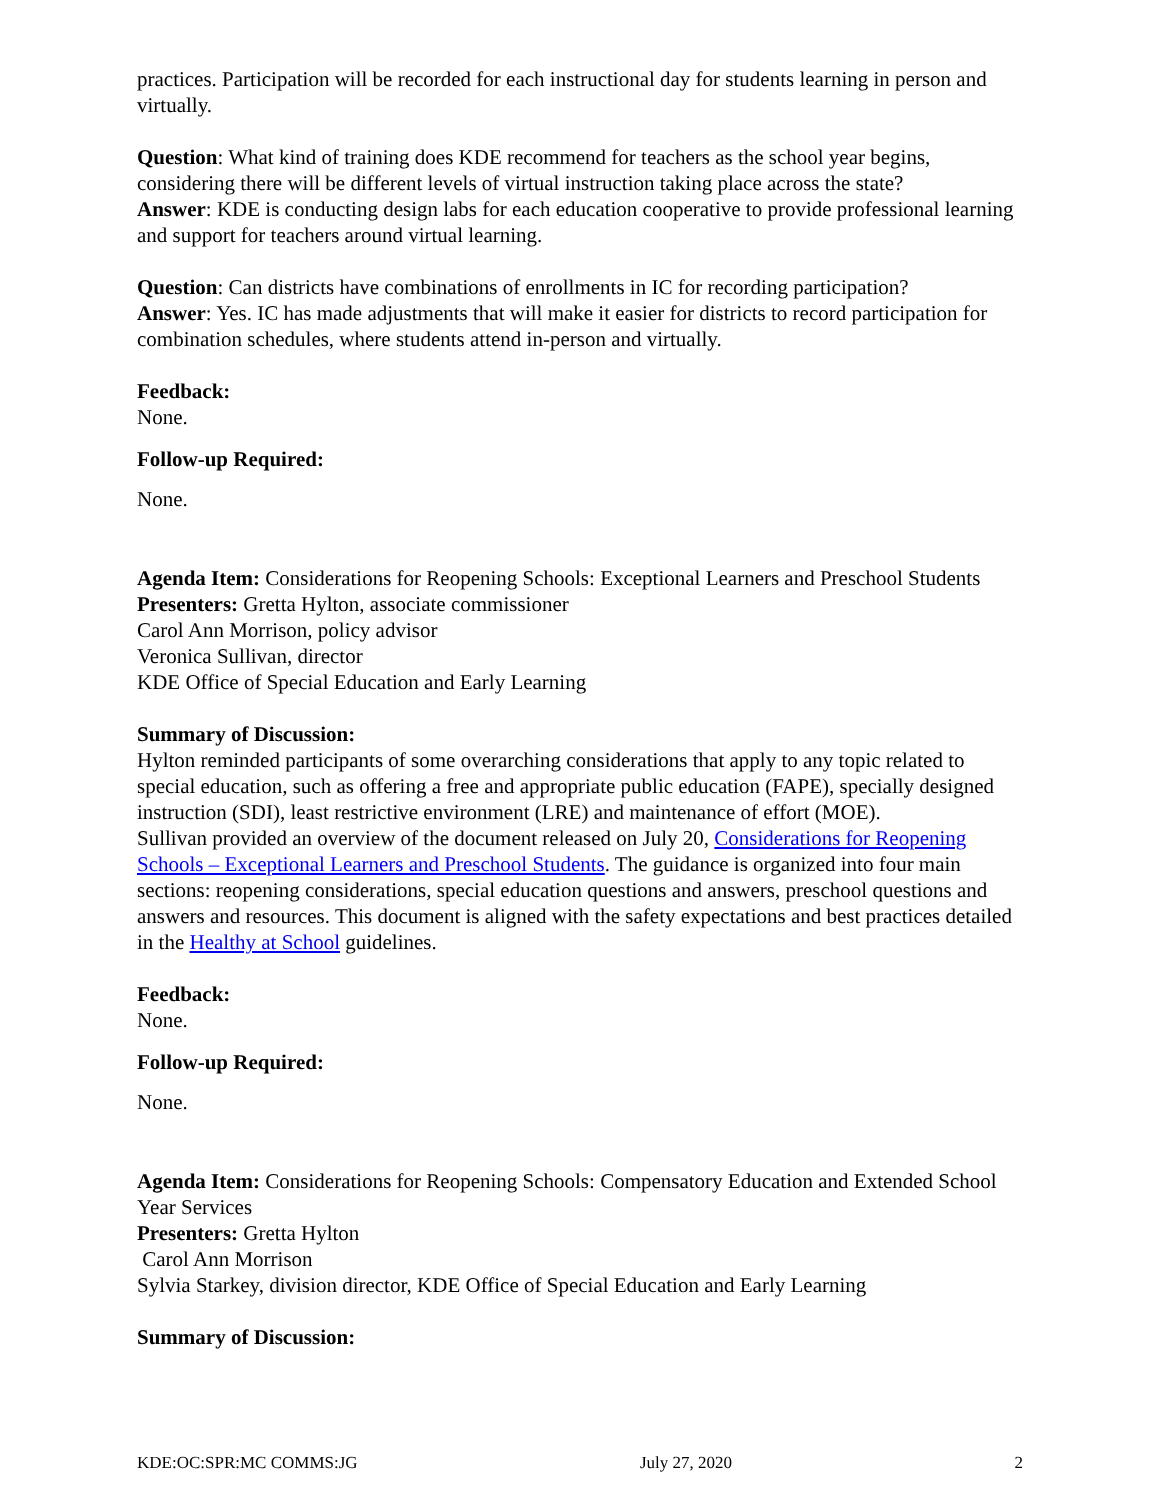practices. Participation will be recorded for each instructional day for students learning in person and virtually.
Question: What kind of training does KDE recommend for teachers as the school year begins, considering there will be different levels of virtual instruction taking place across the state?
Answer: KDE is conducting design labs for each education cooperative to provide professional learning and support for teachers around virtual learning.
Question: Can districts have combinations of enrollments in IC for recording participation?
Answer: Yes. IC has made adjustments that will make it easier for districts to record participation for combination schedules, where students attend in-person and virtually.
Feedback:
None.
Follow-up Required:
None.
Agenda Item: Considerations for Reopening Schools: Exceptional Learners and Preschool Students
Presenters: Gretta Hylton, associate commissioner
Carol Ann Morrison, policy advisor
Veronica Sullivan, director
KDE Office of Special Education and Early Learning
Summary of Discussion:
Hylton reminded participants of some overarching considerations that apply to any topic related to special education, such as offering a free and appropriate public education (FAPE), specially designed instruction (SDI), least restrictive environment (LRE) and maintenance of effort (MOE).
Sullivan provided an overview of the document released on July 20, Considerations for Reopening Schools – Exceptional Learners and Preschool Students. The guidance is organized into four main sections: reopening considerations, special education questions and answers, preschool questions and answers and resources. This document is aligned with the safety expectations and best practices detailed in the Healthy at School guidelines.
Feedback:
None.
Follow-up Required:
None.
Agenda Item: Considerations for Reopening Schools: Compensatory Education and Extended School Year Services
Presenters: Gretta Hylton
Carol Ann Morrison
Sylvia Starkey, division director, KDE Office of Special Education and Early Learning
Summary of Discussion:
KDE:OC:SPR:MC COMMS:JG July 27, 2020 2